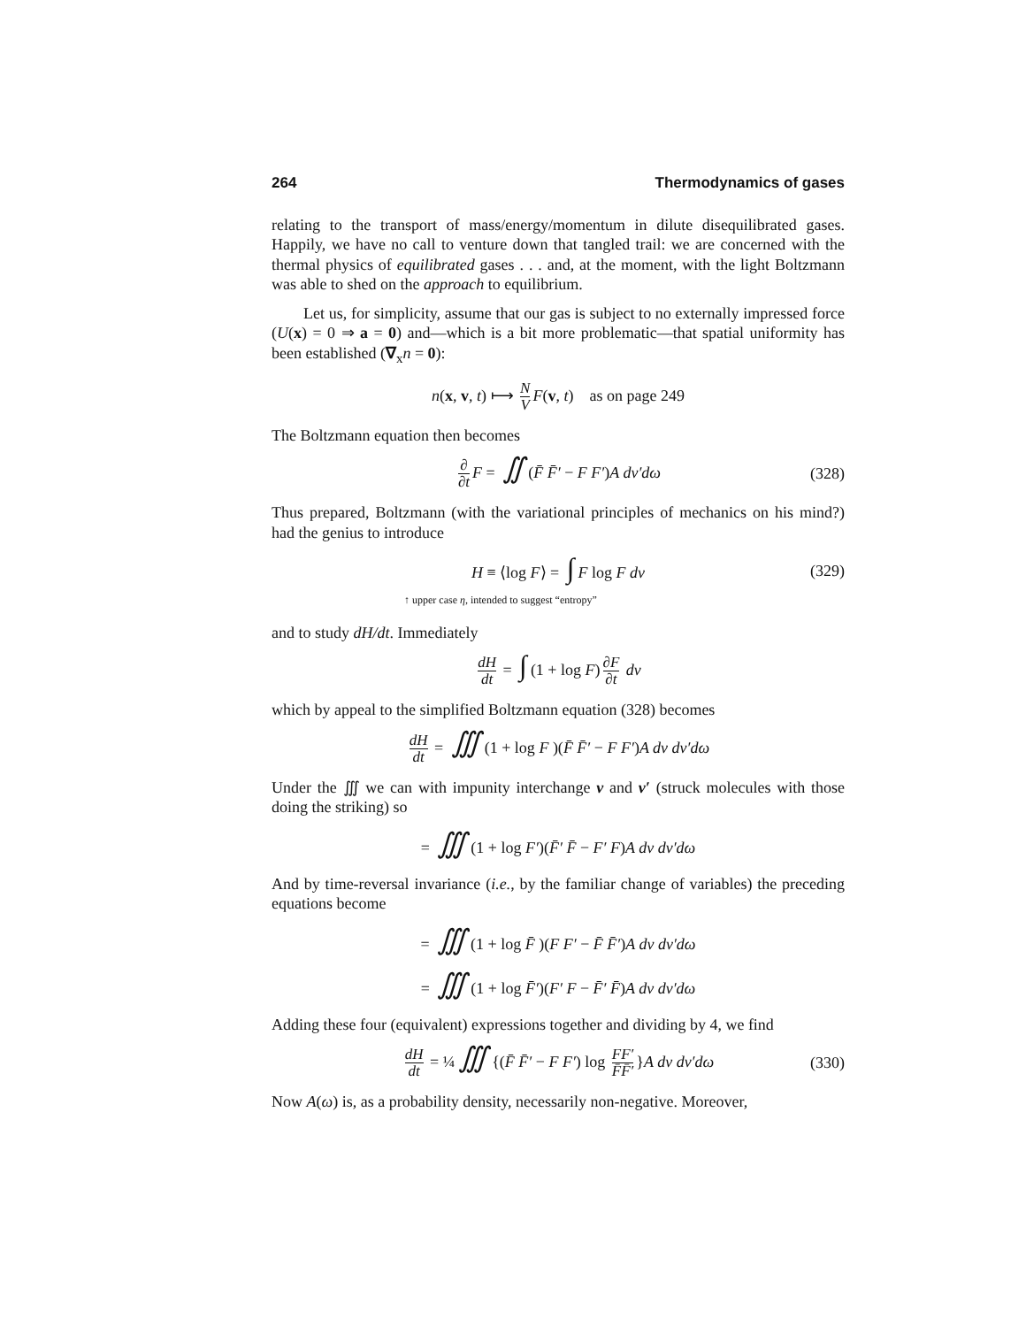264 Thermodynamics of gases
relating to the transport of mass/energy/momentum in dilute disequilibrated gases. Happily, we have no call to venture down that tangled trail: we are concerned with the thermal physics of equilibrated gases . . . and, at the moment, with the light Boltzmann was able to shed on the approach to equilibrium.
Let us, for simplicity, assume that our gas is subject to no externally impressed force (U(x) = 0 ⇒ a = 0) and—which is a bit more problematic—that spatial uniformity has been established (∇<sub>x</sub>n = 0):
n(x, v, t) ⟼ N V F(v, t) as on page 249
The Boltzmann equation then becomes
∂ ∂t F = ∬ (F̄ F̄′ − F F′)A dv′dω (328)
Thus prepared, Boltzmann (with the variational principles of mechanics on his mind?) had the genius to introduce
H ≡ ⟨log F⟩ = ∫ F log F dv (329)
↑ upper case η, intended to suggest “entropy”
and to study dH/dt. Immediately
dH dt = ∫ (1 + log F) ∂F ∂t dv
which by appeal to the simplified Boltzmann equation (328) becomes
dH dt = ∭ (1 + log F )(F̄ F̄′ − F F′)A dv dv′dω
Under the ∭ we can with impunity interchange v and v′ (struck molecules with those doing the striking) so
= ∭ (1 + log F′)(F̄′ F̄ − F′ F)A dv dv′dω
And by time-reversal invariance (i.e., by the familiar change of variables) the preceding equations become
= ∭ (1 + log F̄ )(F F′ − F̄ F̄′)A dv dv′dω
= ∭ (1 + log F̄′)(F′ F − F̄′ F̄)A dv dv′dω
Adding these four (equivalent) expressions together and dividing by 4, we find
dH dt = ¼ ∭ {(F̄ F̄′ − F F′) log FF′ F̄F̄′ }A dv dv′dω (330)
Now A(ω) is, as a probability density, necessarily non-negative. Moreover,